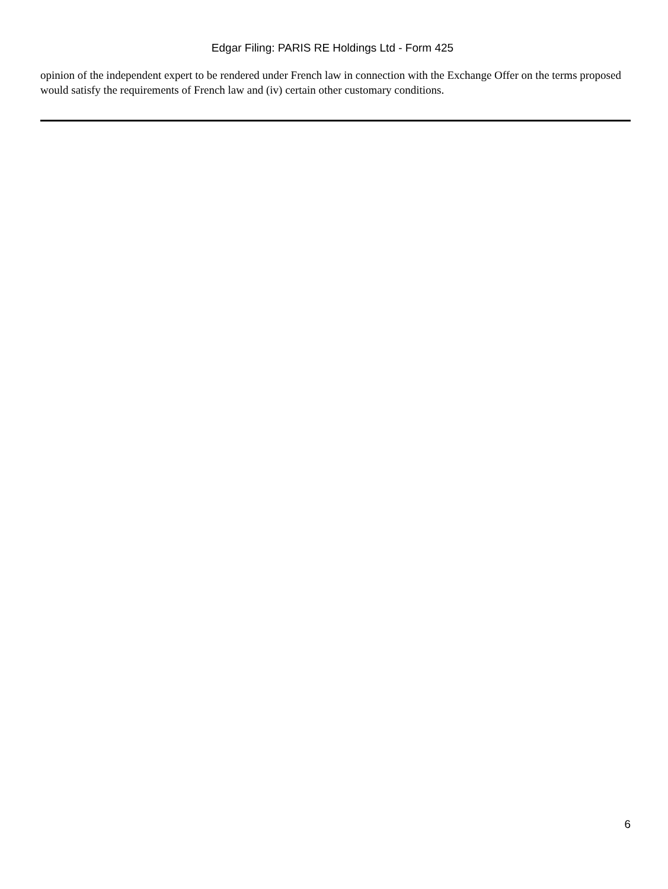Edgar Filing: PARIS RE Holdings Ltd - Form 425
opinion of the independent expert to be rendered under French law in connection with the Exchange Offer on the terms proposed would satisfy the requirements of French law and (iv) certain other customary conditions.
6